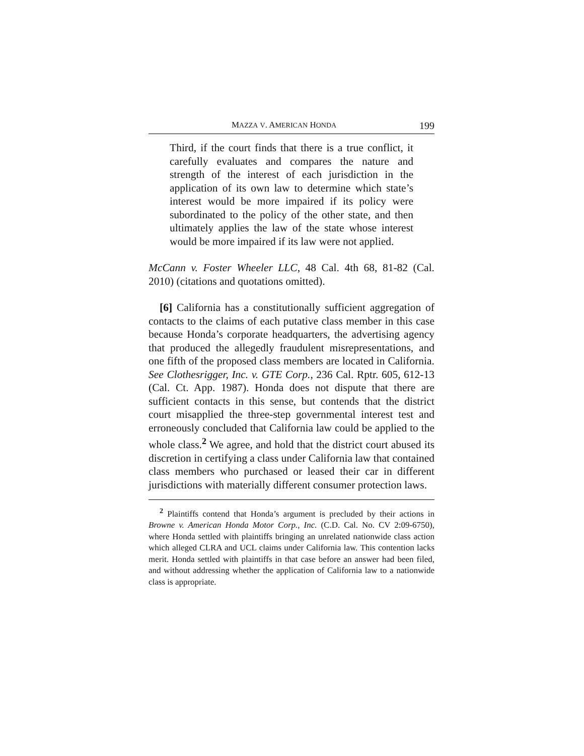MAZZA V. AMERICAN HONDA 199
Third, if the court finds that there is a true conflict, it carefully evaluates and compares the nature and strength of the interest of each jurisdiction in the application of its own law to determine which state’s interest would be more impaired if its policy were subordinated to the policy of the other state, and then ultimately applies the law of the state whose interest would be more impaired if its law were not applied.
McCann v. Foster Wheeler LLC, 48 Cal. 4th 68, 81-82 (Cal. 2010) (citations and quotations omitted).
[6] California has a constitutionally sufficient aggregation of contacts to the claims of each putative class member in this case because Honda’s corporate headquarters, the advertising agency that produced the allegedly fraudulent misrepresentations, and one fifth of the proposed class members are located in California. See Clothesrigger, Inc. v. GTE Corp., 236 Cal. Rptr. 605, 612-13 (Cal. Ct. App. 1987). Honda does not dispute that there are sufficient contacts in this sense, but contends that the district court misapplied the three-step governmental interest test and erroneously concluded that California law could be applied to the whole class.<sup>2</sup> We agree, and hold that the district court abused its discretion in certifying a class under California law that contained class members who purchased or leased their car in different jurisdictions with materially different consumer protection laws.
<sup>2</sup> Plaintiffs contend that Honda’s argument is precluded by their actions in Browne v. American Honda Motor Corp., Inc. (C.D. Cal. No. CV 2:09-6750), where Honda settled with plaintiffs bringing an unrelated nationwide class action which alleged CLRA and UCL claims under California law. This contention lacks merit. Honda settled with plaintiffs in that case before an answer had been filed, and without addressing whether the application of California law to a nationwide class is appropriate.